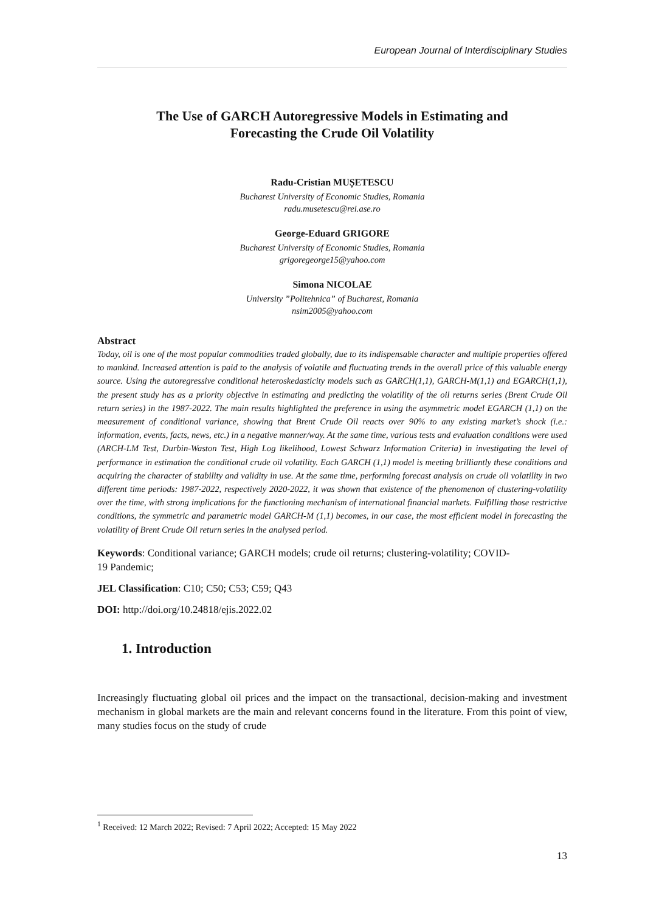European Journal of Interdisciplinary Studies
The Use of GARCH Autoregressive Models in Estimating and Forecasting the Crude Oil Volatility
Radu-Cristian MUȘETESCU
Bucharest University of Economic Studies, Romania
radu.musetescu@rei.ase.ro
George-Eduard GRIGORE
Bucharest University of Economic Studies, Romania
grigoregeorge15@yahoo.com
Simona NICOLAE
University ”Politehnica” of Bucharest, Romania
nsim2005@yahoo.com
Abstract
Today, oil is one of the most popular commodities traded globally, due to its indispensable character and multiple properties offered to mankind. Increased attention is paid to the analysis of volatile and fluctuating trends in the overall price of this valuable energy source. Using the autoregressive conditional heteroskedasticity models such as GARCH(1,1), GARCH-M(1,1) and EGARCH(1,1), the present study has as a priority objective in estimating and predicting the volatility of the oil returns series (Brent Crude Oil return series) in the 1987-2022. The main results highlighted the preference in using the asymmetric model EGARCH (1,1) on the measurement of conditional variance, showing that Brent Crude Oil reacts over 90% to any existing market’s shock (i.e.: information, events, facts, news, etc.) in a negative manner/way. At the same time, various tests and evaluation conditions were used (ARCH-LM Test, Durbin-Waston Test, High Log likelihood, Lowest Schwarz Information Criteria) in investigating the level of performance in estimation the conditional crude oil volatility. Each GARCH (1,1) model is meeting brilliantly these conditions and acquiring the character of stability and validity in use. At the same time, performing forecast analysis on crude oil volatility in two different time periods: 1987-2022, respectively 2020-2022, it was shown that existence of the phenomenon of clustering-volatility over the time, with strong implications for the functioning mechanism of international financial markets. Fulfilling those restrictive conditions, the symmetric and parametric model GARCH-M (1,1) becomes, in our case, the most efficient model in forecasting the volatility of Brent Crude Oil return series in the analysed period.
Keywords: Conditional variance; GARCH models; crude oil returns; clustering-volatility; COVID-19 Pandemic;
JEL Classification: C10; C50; C53; C59; Q43
DOI: http://doi.org/10.24818/ejis.2022.02
1. Introduction
Increasingly fluctuating global oil prices and the impact on the transactional, decision-making and investment mechanism in global markets are the main and relevant concerns found in the literature. From this point of view, many studies focus on the study of crude
<sup>1</sup> Received: 12 March 2022; Revised: 7 April 2022; Accepted: 15 May 2022
13